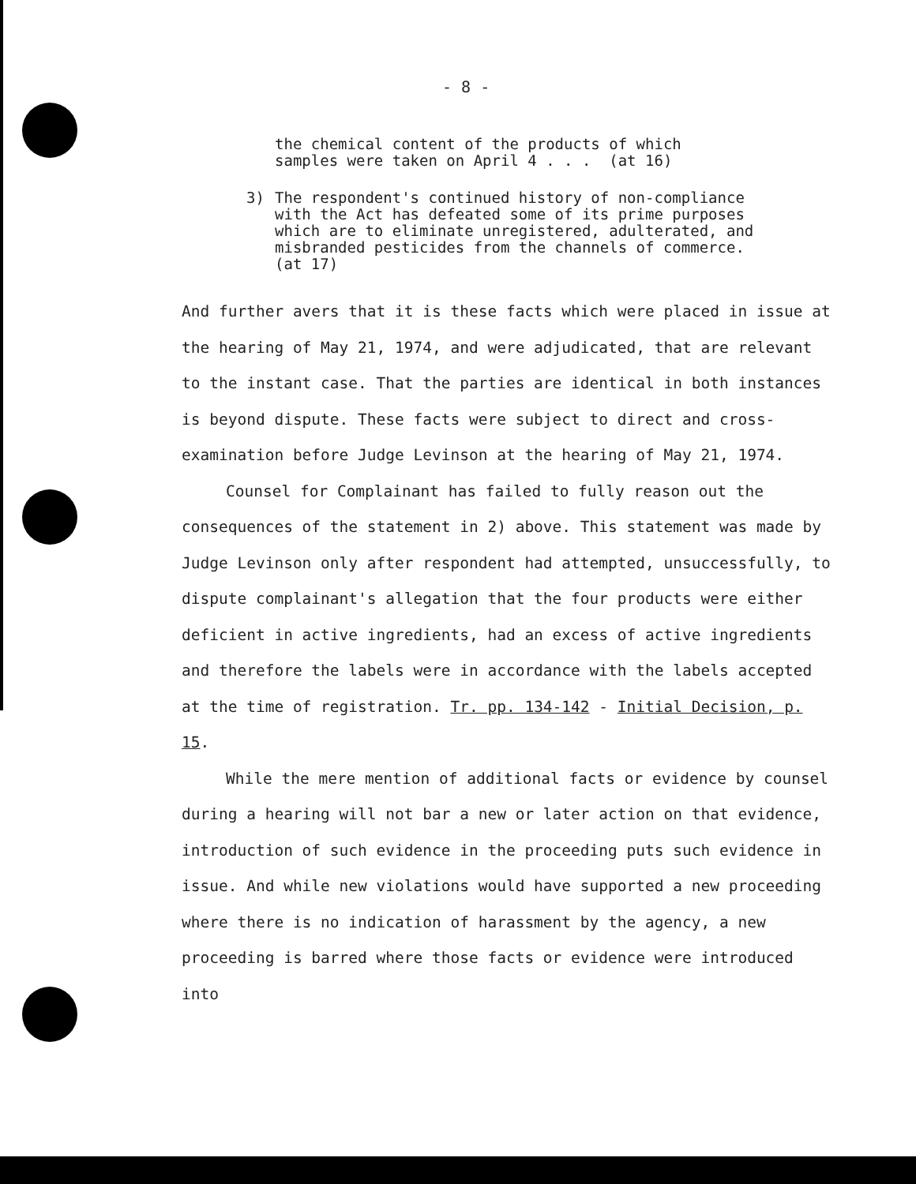- 8 -
the chemical content of the products of which
samples were taken on April 4 . . . (at 16)
3) The respondent's continued history of non-compliance
with the Act has defeated some of its prime purposes
which are to eliminate unregistered, adulterated, and
misbranded pesticides from the channels of commerce.
(at 17)
And further avers that it is these facts which were placed in issue at the hearing of May 21, 1974, and were adjudicated, that are relevant to the instant case. That the parties are identical in both instances is beyond dispute. These facts were subject to direct and cross-examination before Judge Levinson at the hearing of May 21, 1974.
Counsel for Complainant has failed to fully reason out the consequences of the statement in 2) above. This statement was made by Judge Levinson only after respondent had attempted, unsuccessfully, to dispute complainant's allegation that the four products were either deficient in active ingredients, had an excess of active ingredients and therefore the labels were in accordance with the labels accepted at the time of registration. Tr. pp. 134-142 - Initial Decision, p. 15.
While the mere mention of additional facts or evidence by counsel during a hearing will not bar a new or later action on that evidence, introduction of such evidence in the proceeding puts such evidence in issue. And while new violations would have supported a new proceeding where there is no indication of harassment by the agency, a new proceeding is barred where those facts or evidence were introduced into